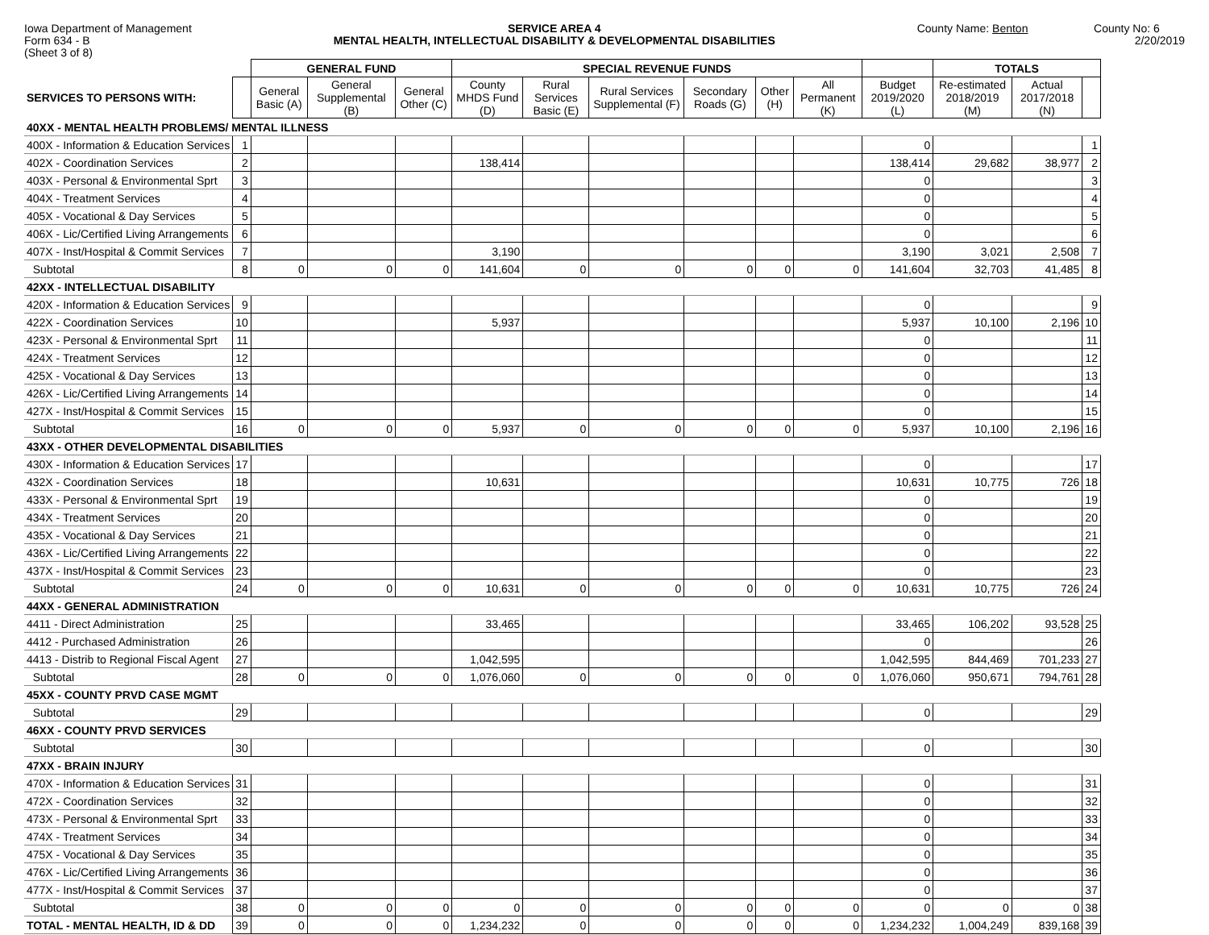Iowa Department of Management
Form 634 - B
(Sheet 3 of 8)
SERVICE AREA 4
MENTAL HEALTH, INTELLECTUAL DISABILITY & DEVELOPMENTAL DISABILITIES
County Name: Benton County No: 6
2/20/2019
| | | GENERAL FUND | | | SPECIAL REVENUE FUNDS | | | | | | | TOTALS | | | |
| --- | --- | --- | --- | --- | --- | --- | --- | --- | --- | --- | --- | --- | --- | --- | --- |
| SERVICES TO PERSONS WITH: | | General Basic (A) | General Supplemental (B) | General Other (C) | County MHDS Fund (D) | Rural Services Basic (E) | Rural Services Supplemental (F) | Secondary Roads (G) | Other (H) | All Permanent (K) | Budget 2019/2020 (L) | Re-estimated 2018/2019 (M) | Actual 2017/2018 (N) | | |
| 40XX - MENTAL HEALTH PROBLEMS/ MENTAL ILLNESS | | | | | | | | | | | | | | | |
| 400X - Information & Education Services | 1 | | | | | | | | | | 0 | | | 1 | |
| 402X - Coordination Services | 2 | | | | 138,414 | | | | | | 138,414 | 29,682 | 38,977 | 2 | |
| 403X - Personal & Environmental Sprt | 3 | | | | | | | | | | 0 | | | 3 | |
| 404X - Treatment Services | 4 | | | | | | | | | | 0 | | | 4 | |
| 405X - Vocational & Day Services | 5 | | | | | | | | | | 0 | | | 5 | |
| 406X - Lic/Certified Living Arrangements | 6 | | | | | | | | | | 0 | | | 6 | |
| 407X - Inst/Hospital & Commit Services | 7 | | | | 3,190 | | | | | | 3,190 | 3,021 | 2,508 | 7 | |
| Subtotal | 8 | 0 | 0 | 0 | 141,604 | 0 | 0 | 0 | 0 | 0 | 141,604 | 32,703 | 41,485 | 8 | |
| 42XX - INTELLECTUAL DISABILITY | | | | | | | | | | | | | | | |
| 420X - Information & Education Services | 9 | | | | | | | | | | 0 | | | 9 | |
| 422X - Coordination Services | 10 | | | | 5,937 | | | | | | 5,937 | 10,100 | 2,196 | 10 | |
| 423X - Personal & Environmental Sprt | 11 | | | | | | | | | | 0 | | | 11 | |
| 424X - Treatment Services | 12 | | | | | | | | | | 0 | | | 12 | |
| 425X - Vocational & Day Services | 13 | | | | | | | | | | 0 | | | 13 | |
| 426X - Lic/Certified Living Arrangements | 14 | | | | | | | | | | 0 | | | 14 | |
| 427X - Inst/Hospital & Commit Services | 15 | | | | | | | | | | 0 | | | 15 | |
| Subtotal | 16 | 0 | 0 | 0 | 5,937 | 0 | 0 | 0 | 0 | 0 | 5,937 | 10,100 | 2,196 | 16 | |
| 43XX - OTHER DEVELOPMENTAL DISABILITIES | | | | | | | | | | | | | | | |
| 430X - Information & Education Services | 17 | | | | | | | | | | 0 | | | 17 | |
| 432X - Coordination Services | 18 | | | | 10,631 | | | | | | 10,631 | 10,775 | 726 | 18 | |
| 433X - Personal & Environmental Sprt | 19 | | | | | | | | | | 0 | | | 19 | |
| 434X - Treatment Services | 20 | | | | | | | | | | 0 | | | 20 | |
| 435X - Vocational & Day Services | 21 | | | | | | | | | | 0 | | | 21 | |
| 436X - Lic/Certified Living Arrangements | 22 | | | | | | | | | | 0 | | | 22 | |
| 437X - Inst/Hospital & Commit Services | 23 | | | | | | | | | | 0 | | | 23 | |
| Subtotal | 24 | 0 | 0 | 0 | 10,631 | 0 | 0 | 0 | 0 | 0 | 10,631 | 10,775 | 726 | 24 | |
| 44XX - GENERAL ADMINISTRATION | | | | | | | | | | | | | | | |
| 4411 - Direct Administration | 25 | | | | 33,465 | | | | | | 33,465 | 106,202 | 93,528 | 25 | |
| 4412 - Purchased Administration | 26 | | | | | | | | | | 0 | | | 26 | |
| 4413 - Distrib to Regional Fiscal Agent | 27 | | | | 1,042,595 | | | | | | 1,042,595 | 844,469 | 701,233 | 27 | |
| Subtotal | 28 | 0 | 0 | 0 | 1,076,060 | 0 | 0 | 0 | 0 | 0 | 1,076,060 | 950,671 | 794,761 | 28 | |
| 45XX - COUNTY PRVD CASE MGMT | | | | | | | | | | | | | | | |
| Subtotal | 29 | | | | | | | | | | 0 | | | 29 | |
| 46XX - COUNTY PRVD SERVICES | | | | | | | | | | | | | | | |
| Subtotal | 30 | | | | | | | | | | 0 | | | 30 | |
| 47XX - BRAIN INJURY | | | | | | | | | | | | | | | |
| 470X - Information & Education Services | 31 | | | | | | | | | | 0 | | | 31 | |
| 472X - Coordination Services | 32 | | | | | | | | | | 0 | | | 32 | |
| 473X - Personal & Environmental Sprt | 33 | | | | | | | | | | 0 | | | 33 | |
| 474X - Treatment Services | 34 | | | | | | | | | | 0 | | | 34 | |
| 475X - Vocational & Day Services | 35 | | | | | | | | | | 0 | | | 35 | |
| 476X - Lic/Certified Living Arrangements | 36 | | | | | | | | | | 0 | | | 36 | |
| 477X - Inst/Hospital & Commit Services | 37 | | | | | | | | | | 0 | | | 37 | |
| Subtotal | 38 | 0 | 0 | 0 | 0 | 0 | 0 | 0 | 0 | 0 | 0 | 0 | 0 | 38 | |
| TOTAL - MENTAL HEALTH, ID & DD | 39 | 0 | 0 | 0 | 1,234,232 | 0 | 0 | 0 | 0 | 0 | 1,234,232 | 1,004,249 | 839,168 | 39 | |